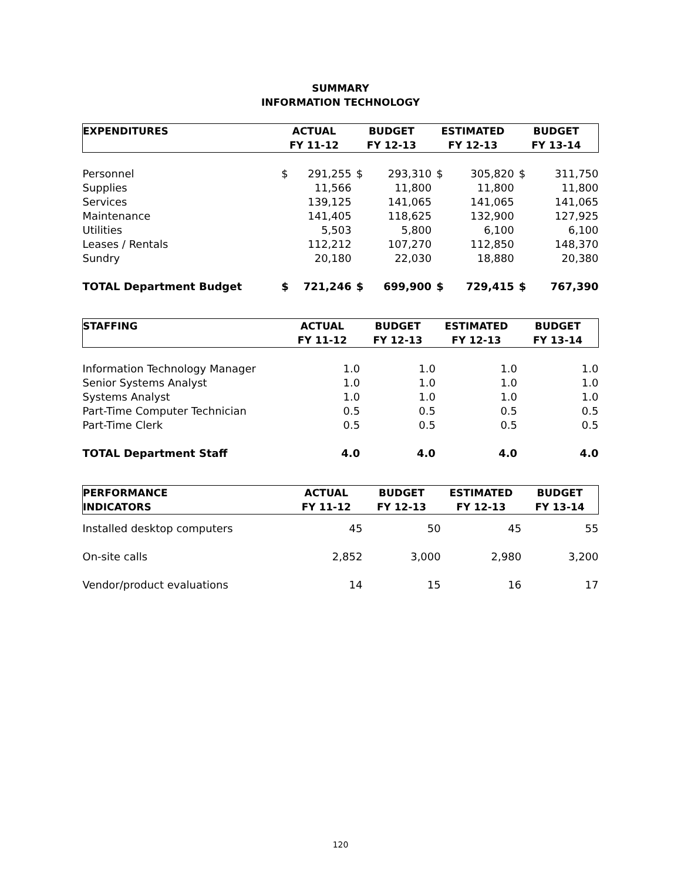SUMMARY
INFORMATION TECHNOLOGY
| EXPENDITURES | ACTUAL | | BUDGET | | ESTIMATED | | BUDGET | |
| --- | --- | --- | --- | --- | --- | --- | --- | --- |
| | FY 11-12 | | FY 12-13 | | FY 12-13 | | FY 13-14 | |
| Personnel | $ | 291,255 | $ | 293,310 | $ | 305,820 | $ | 311,750 |
| Supplies | | 11,566 | | 11,800 | | 11,800 | | 11,800 |
| Services | | 139,125 | | 141,065 | | 141,065 | | 141,065 |
| Maintenance | | 141,405 | | 118,625 | | 132,900 | | 127,925 |
| Utilities | | 5,503 | | 5,800 | | 6,100 | | 6,100 |
| Leases / Rentals | | 112,212 | | 107,270 | | 112,850 | | 148,370 |
| Sundry | | 20,180 | | 22,030 | | 18,880 | | 20,380 |
| TOTAL Department Budget | $ | 721,246 | $ | 699,900 | $ | 729,415 | $ | 767,390 |
| STAFFING | ACTUAL | BUDGET | ESTIMATED | BUDGET |
| --- | --- | --- | --- | --- |
| | FY 11-12 | FY 12-13 | FY 12-13 | FY 13-14 |
| Information Technology Manager | 1.0 | 1.0 | 1.0 | 1.0 |
| Senior Systems Analyst | 1.0 | 1.0 | 1.0 | 1.0 |
| Systems Analyst | 1.0 | 1.0 | 1.0 | 1.0 |
| Part-Time Computer Technician | 0.5 | 0.5 | 0.5 | 0.5 |
| Part-Time Clerk | 0.5 | 0.5 | 0.5 | 0.5 |
| TOTAL Department Staff | 4.0 | 4.0 | 4.0 | 4.0 |
| PERFORMANCE | ACTUAL | BUDGET | ESTIMATED | BUDGET |
| --- | --- | --- | --- | --- |
| INDICATORS | FY 11-12 | FY 12-13 | FY 12-13 | FY 13-14 |
| Installed desktop computers | 45 | 50 | 45 | 55 |
| On-site calls | 2,852 | 3,000 | 2,980 | 3,200 |
| Vendor/product evaluations | 14 | 15 | 16 | 17 |
120